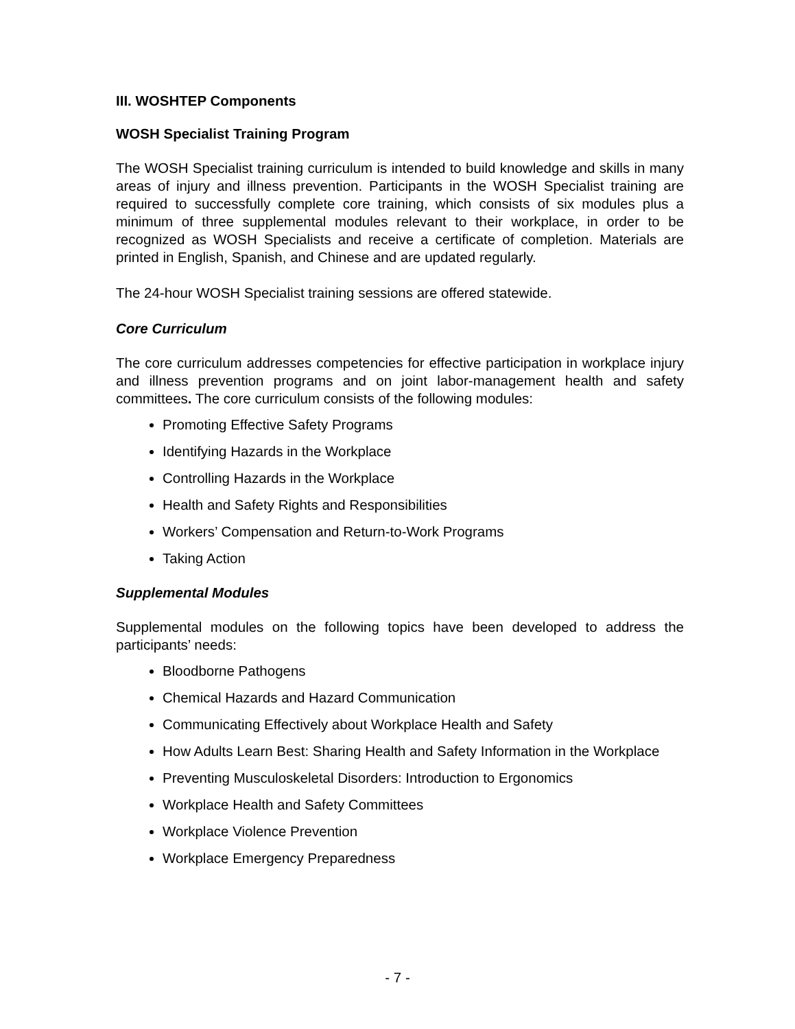III. WOSHTEP Components
WOSH Specialist Training Program
The WOSH Specialist training curriculum is intended to build knowledge and skills in many areas of injury and illness prevention. Participants in the WOSH Specialist training are required to successfully complete core training, which consists of six modules plus a minimum of three supplemental modules relevant to their workplace, in order to be recognized as WOSH Specialists and receive a certificate of completion. Materials are printed in English, Spanish, and Chinese and are updated regularly.
The 24-hour WOSH Specialist training sessions are offered statewide.
Core Curriculum
The core curriculum addresses competencies for effective participation in workplace injury and illness prevention programs and on joint labor-management health and safety committees. The core curriculum consists of the following modules:
Promoting Effective Safety Programs
Identifying Hazards in the Workplace
Controlling Hazards in the Workplace
Health and Safety Rights and Responsibilities
Workers’ Compensation and Return-to-Work Programs
Taking Action
Supplemental Modules
Supplemental modules on the following topics have been developed to address the participants’ needs:
Bloodborne Pathogens
Chemical Hazards and Hazard Communication
Communicating Effectively about Workplace Health and Safety
How Adults Learn Best: Sharing Health and Safety Information in the Workplace
Preventing Musculoskeletal Disorders: Introduction to Ergonomics
Workplace Health and Safety Committees
Workplace Violence Prevention
Workplace Emergency Preparedness
- 7 -